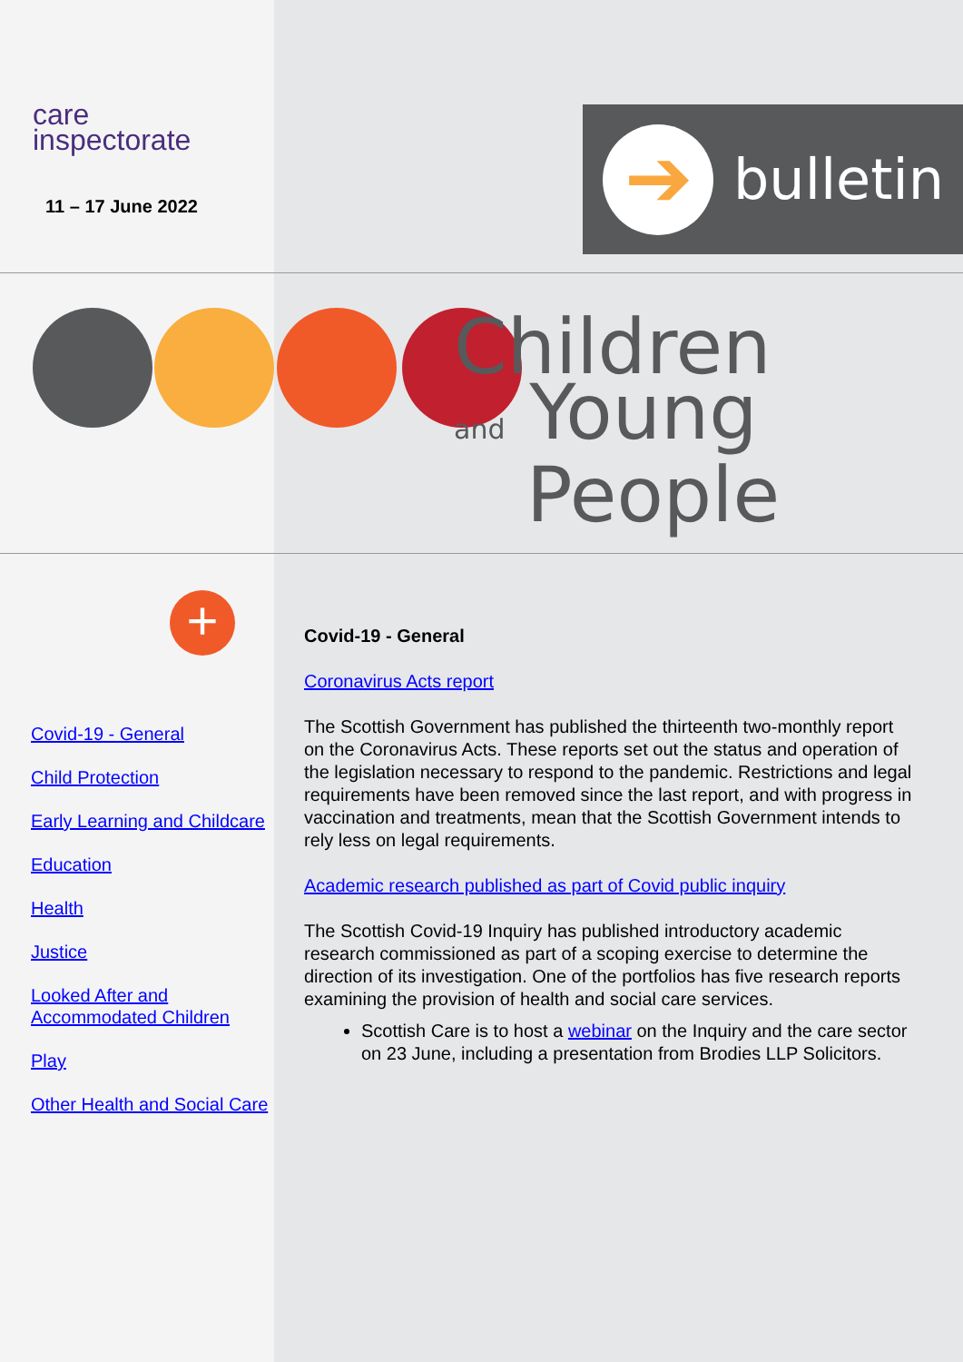care
inspectorate
11 – 17 June 2022
➔
bulletin
Children
and Young
People
+
Covid-19 - General
Child Protection
Early Learning and Childcare
Education
Health
Justice
Looked After and Accommodated Children
Play
Other Health and Social Care
Covid-19 - General
Coronavirus Acts report
The Scottish Government has published the thirteenth two-monthly report on the Coronavirus Acts. These reports set out the status and operation of the legislation necessary to respond to the pandemic. Restrictions and legal requirements have been removed since the last report, and with progress in vaccination and treatments, mean that the Scottish Government intends to rely less on legal requirements.
Academic research published as part of Covid public inquiry
The Scottish Covid-19 Inquiry has published introductory academic research commissioned as part of a scoping exercise to determine the direction of its investigation. One of the portfolios has five research reports examining the provision of health and social care services.
Scottish Care is to host a webinar on the Inquiry and the care sector on 23 June, including a presentation from Brodies LLP Solicitors.